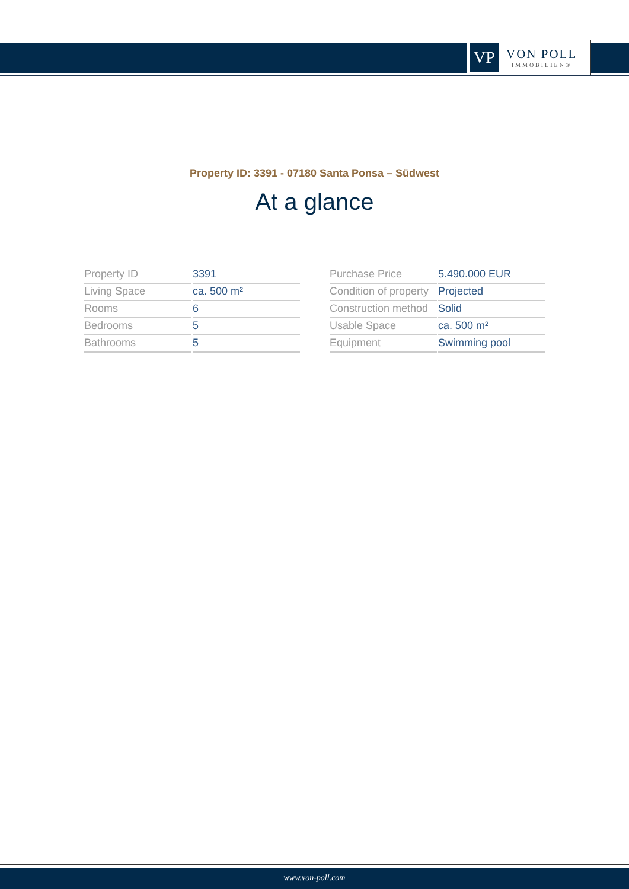VP
VON POLL
IMMOBILIEN®
Property ID: 3391 - 07180 Santa Ponsa – Südwest
At a glance
| Property ID | 3391 |
| Living Space | ca. 500 m² |
| Rooms | 6 |
| Bedrooms | 5 |
| Bathrooms | 5 |
| Purchase Price | 5.490.000 EUR |
| Condition of property | Projected |
| Construction method | Solid |
| Usable Space | ca. 500 m² |
| Equipment | Swimming pool |
www.von-poll.com